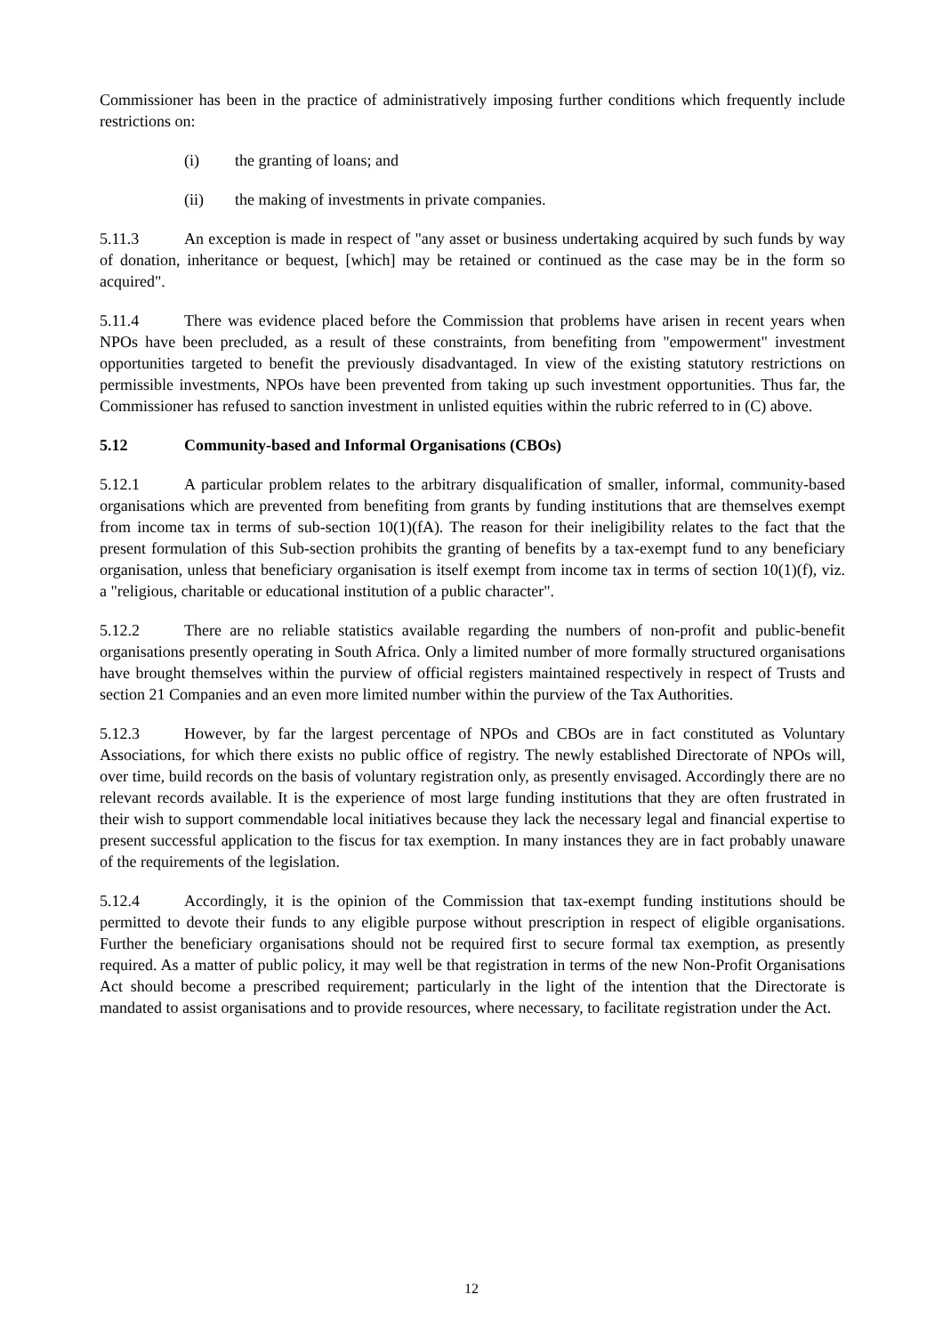Commissioner has been in the practice of administratively imposing further conditions which frequently include restrictions on:
(i) the granting of loans; and
(ii) the making of investments in private companies.
5.11.3 An exception is made in respect of "any asset or business undertaking acquired by such funds by way of donation, inheritance or bequest, [which] may be retained or continued as the case may be in the form so acquired".
5.11.4 There was evidence placed before the Commission that problems have arisen in recent years when NPOs have been precluded, as a result of these constraints, from benefiting from "empowerment" investment opportunities targeted to benefit the previously disadvantaged. In view of the existing statutory restrictions on permissible investments, NPOs have been prevented from taking up such investment opportunities. Thus far, the Commissioner has refused to sanction investment in unlisted equities within the rubric referred to in (C) above.
5.12 Community-based and Informal Organisations (CBOs)
5.12.1 A particular problem relates to the arbitrary disqualification of smaller, informal, community-based organisations which are prevented from benefiting from grants by funding institutions that are themselves exempt from income tax in terms of sub-section 10(1)(fA). The reason for their ineligibility relates to the fact that the present formulation of this Sub-section prohibits the granting of benefits by a tax-exempt fund to any beneficiary organisation, unless that beneficiary organisation is itself exempt from income tax in terms of section 10(1)(f), viz. a "religious, charitable or educational institution of a public character".
5.12.2 There are no reliable statistics available regarding the numbers of non-profit and public-benefit organisations presently operating in South Africa. Only a limited number of more formally structured organisations have brought themselves within the purview of official registers maintained respectively in respect of Trusts and section 21 Companies and an even more limited number within the purview of the Tax Authorities.
5.12.3 However, by far the largest percentage of NPOs and CBOs are in fact constituted as Voluntary Associations, for which there exists no public office of registry. The newly established Directorate of NPOs will, over time, build records on the basis of voluntary registration only, as presently envisaged. Accordingly there are no relevant records available. It is the experience of most large funding institutions that they are often frustrated in their wish to support commendable local initiatives because they lack the necessary legal and financial expertise to present successful application to the fiscus for tax exemption. In many instances they are in fact probably unaware of the requirements of the legislation.
5.12.4 Accordingly, it is the opinion of the Commission that tax-exempt funding institutions should be permitted to devote their funds to any eligible purpose without prescription in respect of eligible organisations. Further the beneficiary organisations should not be required first to secure formal tax exemption, as presently required. As a matter of public policy, it may well be that registration in terms of the new Non-Profit Organisations Act should become a prescribed requirement; particularly in the light of the intention that the Directorate is mandated to assist organisations and to provide resources, where necessary, to facilitate registration under the Act.
12